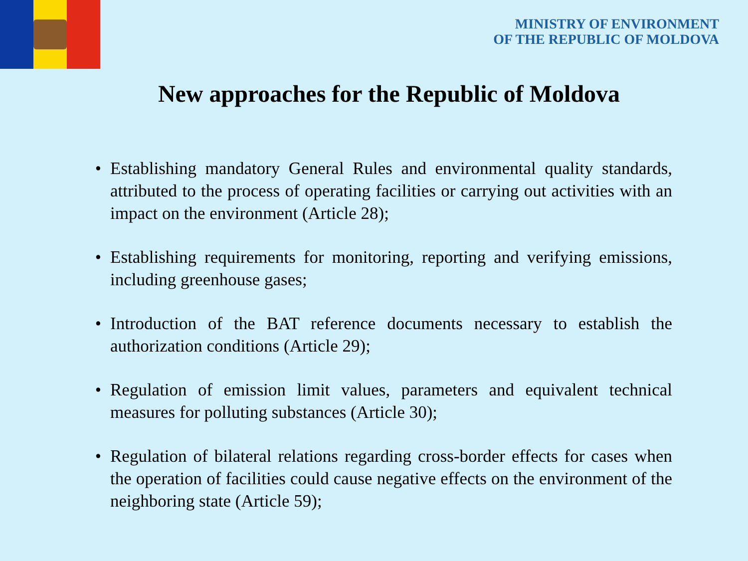MINISTRY OF ENVIRONMENT
OF THE REPUBLIC OF MOLDOVA
New approaches for the Republic of Moldova
• Establishing mandatory General Rules and environmental quality standards, attributed to the process of operating facilities or carrying out activities with an impact on the environment (Article 28);
• Establishing requirements for monitoring, reporting and verifying emissions, including greenhouse gases;
• Introduction of the BAT reference documents necessary to establish the authorization conditions (Article 29);
• Regulation of emission limit values, parameters and equivalent technical measures for polluting substances (Article 30);
• Regulation of bilateral relations regarding cross-border effects for cases when the operation of facilities could cause negative effects on the environment of the neighboring state (Article 59);